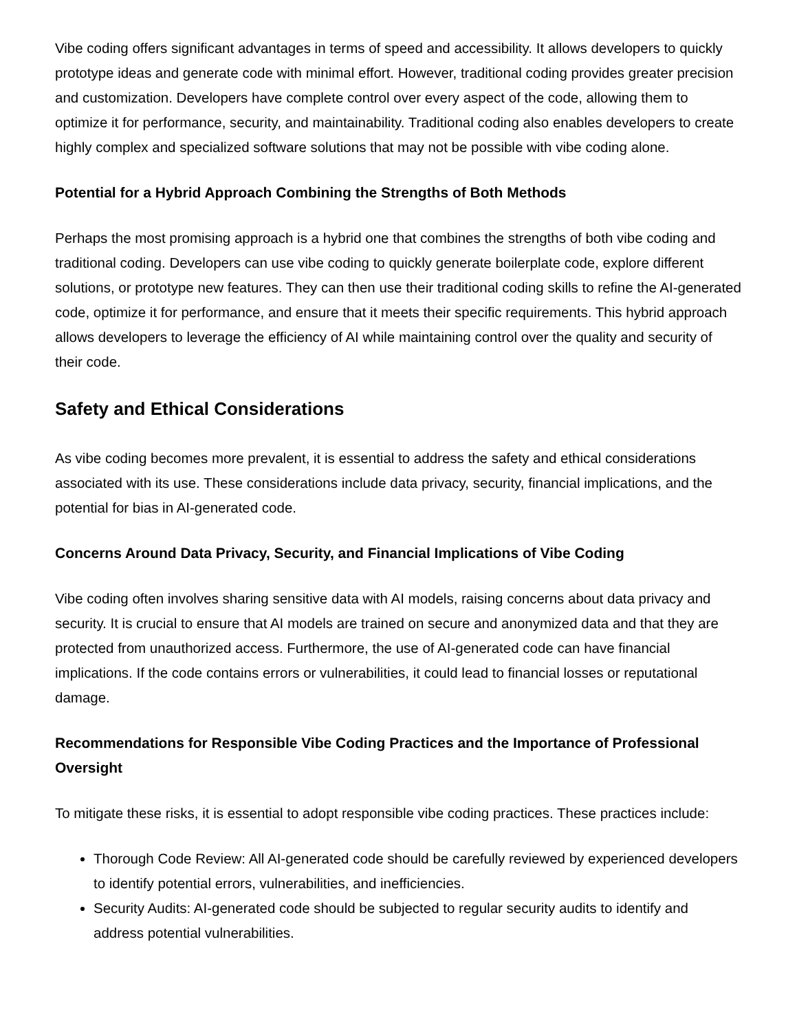Vibe coding offers significant advantages in terms of speed and accessibility. It allows developers to quickly prototype ideas and generate code with minimal effort. However, traditional coding provides greater precision and customization. Developers have complete control over every aspect of the code, allowing them to optimize it for performance, security, and maintainability. Traditional coding also enables developers to create highly complex and specialized software solutions that may not be possible with vibe coding alone.
Potential for a Hybrid Approach Combining the Strengths of Both Methods
Perhaps the most promising approach is a hybrid one that combines the strengths of both vibe coding and traditional coding. Developers can use vibe coding to quickly generate boilerplate code, explore different solutions, or prototype new features. They can then use their traditional coding skills to refine the AI-generated code, optimize it for performance, and ensure that it meets their specific requirements. This hybrid approach allows developers to leverage the efficiency of AI while maintaining control over the quality and security of their code.
Safety and Ethical Considerations
As vibe coding becomes more prevalent, it is essential to address the safety and ethical considerations associated with its use. These considerations include data privacy, security, financial implications, and the potential for bias in AI-generated code.
Concerns Around Data Privacy, Security, and Financial Implications of Vibe Coding
Vibe coding often involves sharing sensitive data with AI models, raising concerns about data privacy and security. It is crucial to ensure that AI models are trained on secure and anonymized data and that they are protected from unauthorized access. Furthermore, the use of AI-generated code can have financial implications. If the code contains errors or vulnerabilities, it could lead to financial losses or reputational damage.
Recommendations for Responsible Vibe Coding Practices and the Importance of Professional Oversight
To mitigate these risks, it is essential to adopt responsible vibe coding practices. These practices include:
Thorough Code Review: All AI-generated code should be carefully reviewed by experienced developers to identify potential errors, vulnerabilities, and inefficiencies.
Security Audits: AI-generated code should be subjected to regular security audits to identify and address potential vulnerabilities.